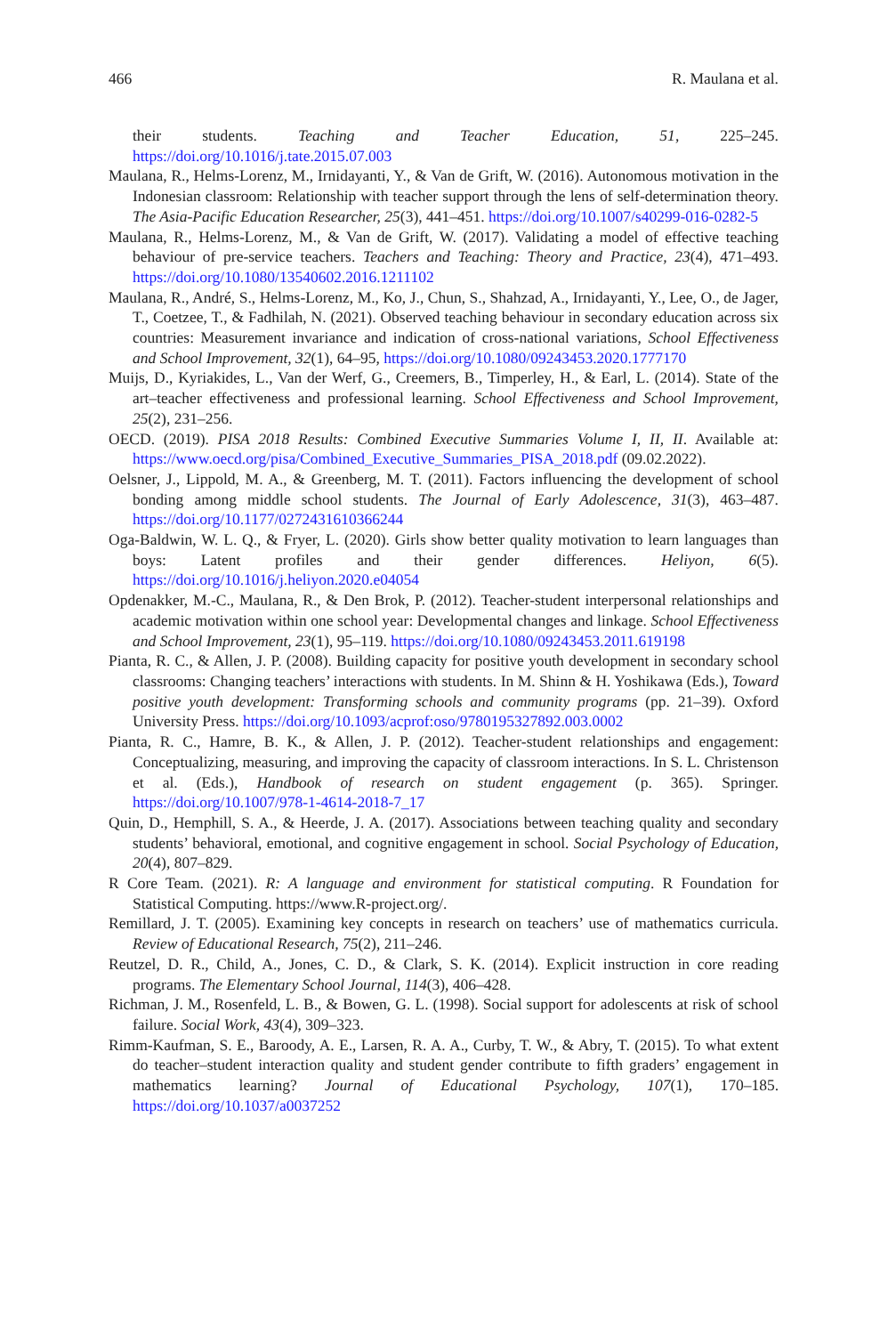466 R. Maulana et al.
their students. Teaching and Teacher Education, 51, 225–245. https://doi.org/10.1016/j.tate.2015.07.003
Maulana, R., Helms-Lorenz, M., Irnidayanti, Y., & Van de Grift, W. (2016). Autonomous motivation in the Indonesian classroom: Relationship with teacher support through the lens of self-determination theory. The Asia-Pacific Education Researcher, 25(3), 441–451. https://doi.org/10.1007/s40299-016-0282-5
Maulana, R., Helms-Lorenz, M., & Van de Grift, W. (2017). Validating a model of effective teaching behaviour of pre-service teachers. Teachers and Teaching: Theory and Practice, 23(4), 471–493. https://doi.org/10.1080/13540602.2016.1211102
Maulana, R., André, S., Helms-Lorenz, M., Ko, J., Chun, S., Shahzad, A., Irnidayanti, Y., Lee, O., de Jager, T., Coetzee, T., & Fadhilah, N. (2021). Observed teaching behaviour in secondary education across six countries: Measurement invariance and indication of cross-national variations, School Effectiveness and School Improvement, 32(1), 64–95, https://doi.org/10.1080/09243453.2020.1777170
Muijs, D., Kyriakides, L., Van der Werf, G., Creemers, B., Timperley, H., & Earl, L. (2014). State of the art–teacher effectiveness and professional learning. School Effectiveness and School Improvement, 25(2), 231–256.
OECD. (2019). PISA 2018 Results: Combined Executive Summaries Volume I, II, II. Available at: https://www.oecd.org/pisa/Combined_Executive_Summaries_PISA_2018.pdf (09.02.2022).
Oelsner, J., Lippold, M. A., & Greenberg, M. T. (2011). Factors influencing the development of school bonding among middle school students. The Journal of Early Adolescence, 31(3), 463–487. https://doi.org/10.1177/0272431610366244
Oga-Baldwin, W. L. Q., & Fryer, L. (2020). Girls show better quality motivation to learn languages than boys: Latent profiles and their gender differences. Heliyon, 6(5). https://doi.org/10.1016/j.heliyon.2020.e04054
Opdenakker, M.-C., Maulana, R., & Den Brok, P. (2012). Teacher-student interpersonal relationships and academic motivation within one school year: Developmental changes and linkage. School Effectiveness and School Improvement, 23(1), 95–119. https://doi.org/10.1080/09243453.2011.619198
Pianta, R. C., & Allen, J. P. (2008). Building capacity for positive youth development in secondary school classrooms: Changing teachers’ interactions with students. In M. Shinn & H. Yoshikawa (Eds.), Toward positive youth development: Transforming schools and community programs (pp. 21–39). Oxford University Press. https://doi.org/10.1093/acprof:oso/9780195327892.003.0002
Pianta, R. C., Hamre, B. K., & Allen, J. P. (2012). Teacher-student relationships and engagement: Conceptualizing, measuring, and improving the capacity of classroom interactions. In S. L. Christenson et al. (Eds.), Handbook of research on student engagement (p. 365). Springer. https://doi.org/10.1007/978-1-4614-2018-7_17
Quin, D., Hemphill, S. A., & Heerde, J. A. (2017). Associations between teaching quality and secondary students’ behavioral, emotional, and cognitive engagement in school. Social Psychology of Education, 20(4), 807–829.
R Core Team. (2021). R: A language and environment for statistical computing. R Foundation for Statistical Computing. https://www.R-project.org/.
Remillard, J. T. (2005). Examining key concepts in research on teachers’ use of mathematics curricula. Review of Educational Research, 75(2), 211–246.
Reutzel, D. R., Child, A., Jones, C. D., & Clark, S. K. (2014). Explicit instruction in core reading programs. The Elementary School Journal, 114(3), 406–428.
Richman, J. M., Rosenfeld, L. B., & Bowen, G. L. (1998). Social support for adolescents at risk of school failure. Social Work, 43(4), 309–323.
Rimm-Kaufman, S. E., Baroody, A. E., Larsen, R. A. A., Curby, T. W., & Abry, T. (2015). To what extent do teacher–student interaction quality and student gender contribute to fifth graders’ engagement in mathematics learning? Journal of Educational Psychology, 107(1), 170–185. https://doi.org/10.1037/a0037252